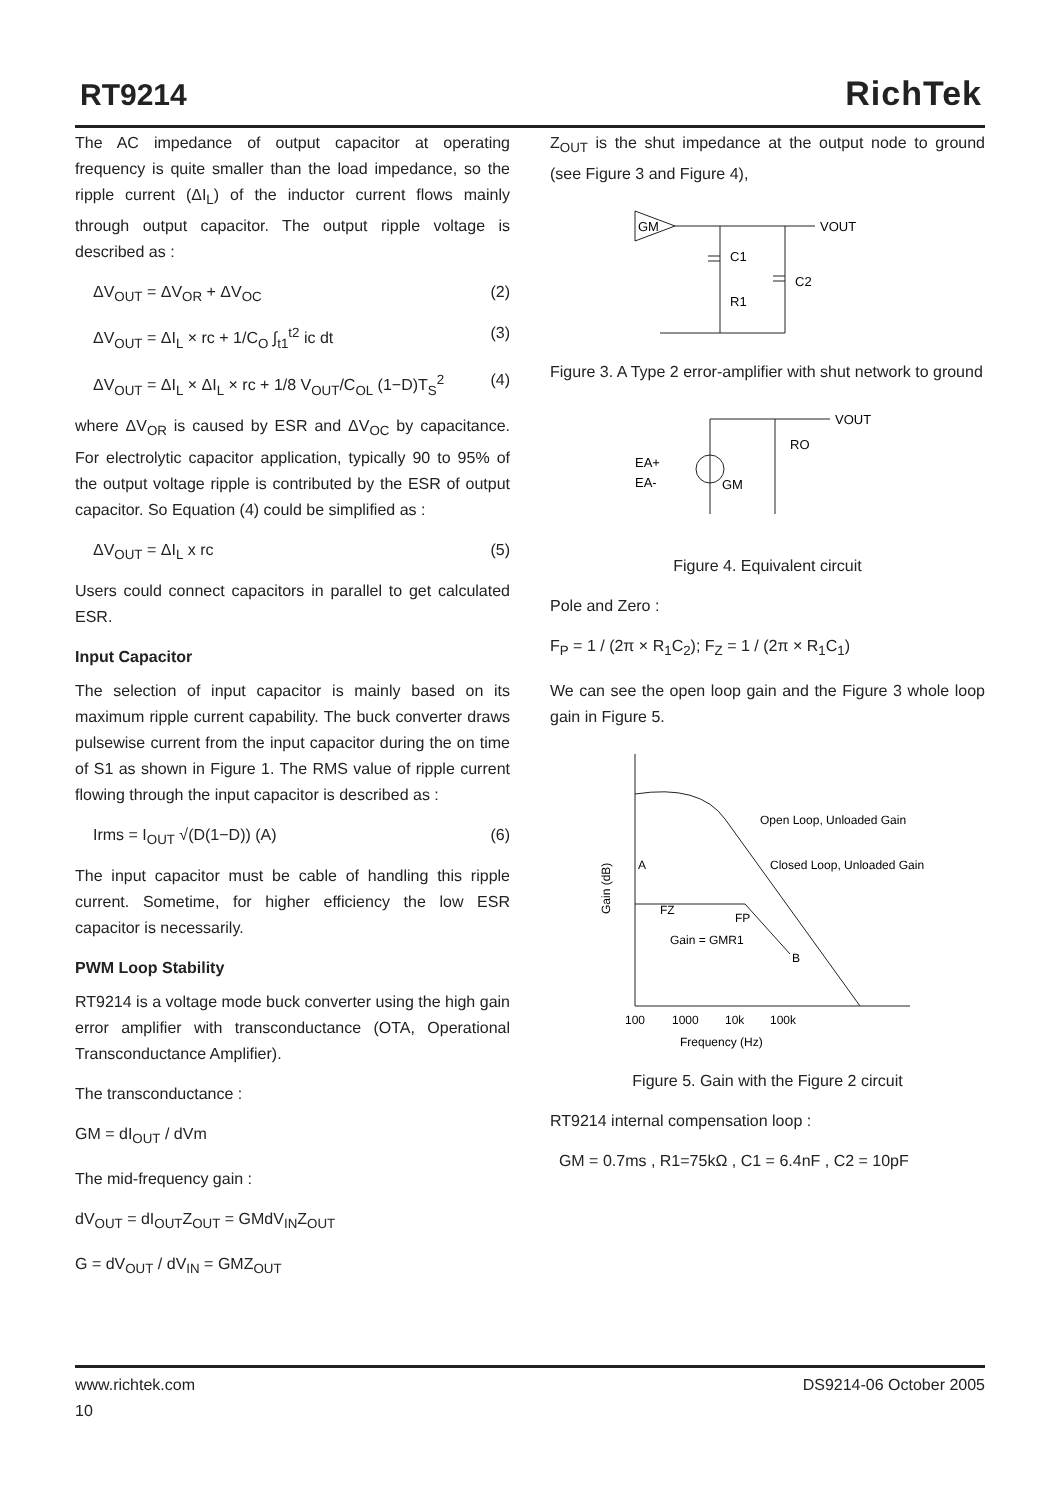RT9214 RichTek
The AC impedance of output capacitor at operating frequency is quite smaller than the load impedance, so the ripple current (ΔI<sub>L</sub>) of the inductor current flows mainly through output capacitor. The output ripple voltage is described as :
ΔV<sub>OUT</sub> = ΔV<sub>OR</sub> + ΔV<sub>OC</sub> (2)
ΔV<sub>OUT</sub> = ΔI<sub>L</sub> × rc + 1/C<sub>O</sub> ∫<sub>t1</sub><sup>t2</sup> ic dt (3)
ΔV<sub>OUT</sub> = ΔI<sub>L</sub> × ΔI<sub>L</sub> × rc + 1/8 V<sub>OUT</sub>/C<sub>OL</sub> (1−D)T<sub>S</sub><sup>2</sup> (4)
where ΔV<sub>OR</sub> is caused by ESR and ΔV<sub>OC</sub> by capacitance. For electrolytic capacitor application, typically 90 to 95% of the output voltage ripple is contributed by the ESR of output capacitor. So Equation (4) could be simplified as :
ΔV<sub>OUT</sub> = ΔI<sub>L</sub> x rc (5)
Users could connect capacitors in parallel to get calculated ESR.
Input Capacitor
The selection of input capacitor is mainly based on its maximum ripple current capability. The buck converter draws pulsewise current from the input capacitor during the on time of S1 as shown in Figure 1. The RMS value of ripple current flowing through the input capacitor is described as :
Irms = I<sub>OUT</sub> √(D(1−D)) (A) (6)
The input capacitor must be cable of handling this ripple current. Sometime, for higher efficiency the low ESR capacitor is necessarily.
PWM Loop Stability
RT9214 is a voltage mode buck converter using the high gain error amplifier with transconductance (OTA, Operational Transconductance Amplifier).
The transconductance :
GM = dI<sub>OUT</sub> / dVm
The mid-frequency gain :
dV<sub>OUT</sub> = dI<sub>OUT</sub>Z<sub>OUT</sub> = GMdV<sub>IN</sub>Z<sub>OUT</sub>
G = dV<sub>OUT</sub> / dV<sub>IN</sub> = GMZ<sub>OUT</sub>
Z<sub>OUT</sub> is the shut impedance at the output node to ground (see Figure 3 and Figure 4),
GM
C1
R1
C2
VOUT
Figure 3. A Type 2 error-amplifier with shut network to ground
EA+
EA-
GM
RO
VOUT
Figure 4. Equivalent circuit
Pole and Zero :
F<sub>P</sub> = 1 / (2π × R<sub>1</sub>C<sub>2</sub>); F<sub>Z</sub> = 1 / (2π × R<sub>1</sub>C<sub>1</sub>)
We can see the open loop gain and the Figure 3 whole loop gain in Figure 5.
Gain (dB)
Open Loop, Unloaded Gain
Closed Loop, Unloaded Gain
A
FZ
FP
Gain = GMR1
B
100
1000
10k
100k
Frequency (Hz)
Figure 5. Gain with the Figure 2 circuit
RT9214 internal compensation loop :
GM = 0.7ms , R1=75kΩ , C1 = 6.4nF , C2 = 10pF
www.richtek.com
10 DS9214-06 October 2005